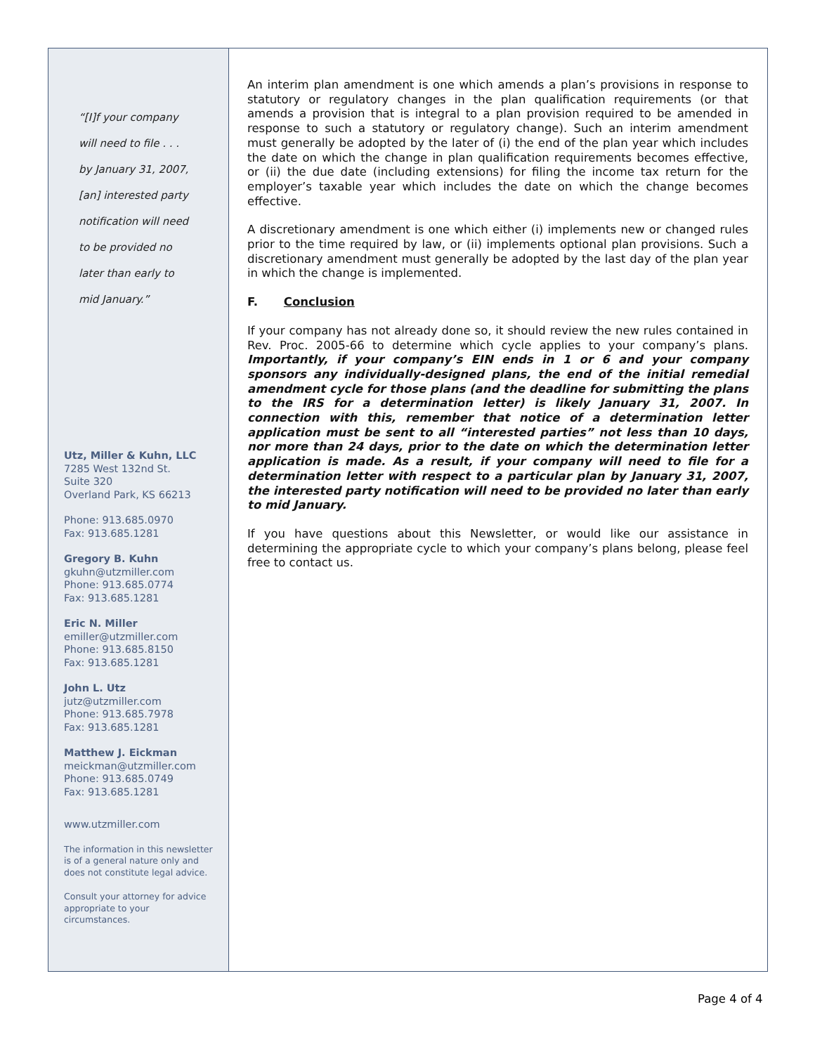“[I]f your company
will need to file . . .
by January 31, 2007,
[an] interested party
notification will need
to be provided no
later than early to
mid January.”
Utz, Miller & Kuhn, LLC
7285 West 132nd St.
Suite 320
Overland Park, KS 66213
Phone: 913.685.0970
Fax: 913.685.1281
Gregory B. Kuhn
gkuhn@utzmiller.com
Phone: 913.685.0774
Fax: 913.685.1281
Eric N. Miller
emiller@utzmiller.com
Phone: 913.685.8150
Fax: 913.685.1281
John L. Utz
jutz@utzmiller.com
Phone: 913.685.7978
Fax: 913.685.1281
Matthew J. Eickman
meickman@utzmiller.com
Phone: 913.685.0749
Fax: 913.685.1281
www.utzmiller.com
The information in this newsletter is of a general nature only and does not constitute legal advice.
Consult your attorney for advice appropriate to your circumstances.
An interim plan amendment is one which amends a plan’s provisions in response to statutory or regulatory changes in the plan qualification requirements (or that amends a provision that is integral to a plan provision required to be amended in response to such a statutory or regulatory change). Such an interim amendment must generally be adopted by the later of (i) the end of the plan year which includes the date on which the change in plan qualification requirements becomes effective, or (ii) the due date (including extensions) for filing the income tax return for the employer’s taxable year which includes the date on which the change becomes effective.
A discretionary amendment is one which either (i) implements new or changed rules prior to the time required by law, or (ii) implements optional plan provisions. Such a discretionary amendment must generally be adopted by the last day of the plan year in which the change is implemented.
F. Conclusion
If your company has not already done so, it should review the new rules contained in Rev. Proc. 2005-66 to determine which cycle applies to your company’s plans. Importantly, if your company’s EIN ends in 1 or 6 and your company sponsors any individually-designed plans, the end of the initial remedial amendment cycle for those plans (and the deadline for submitting the plans to the IRS for a determination letter) is likely January 31, 2007. In connection with this, remember that notice of a determination letter application must be sent to all “interested parties” not less than 10 days, nor more than 24 days, prior to the date on which the determination letter application is made. As a result, if your company will need to file for a determination letter with respect to a particular plan by January 31, 2007, the interested party notification will need to be provided no later than early to mid January.
If you have questions about this Newsletter, or would like our assistance in determining the appropriate cycle to which your company’s plans belong, please feel free to contact us.
Page 4 of 4